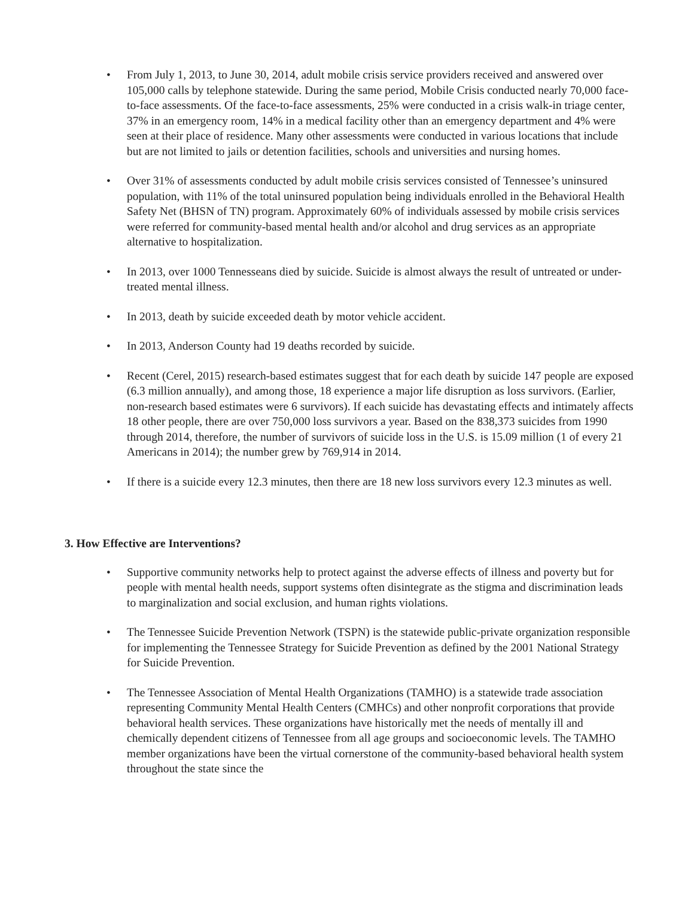• From July 1, 2013, to June 30, 2014, adult mobile crisis service providers received and answered over 105,000 calls by telephone statewide. During the same period, Mobile Crisis conducted nearly 70,000 face-to-face assessments. Of the face-to-face assessments, 25% were conducted in a crisis walk-in triage center, 37% in an emergency room, 14% in a medical facility other than an emergency department and 4% were seen at their place of residence. Many other assessments were conducted in various locations that include but are not limited to jails or detention facilities, schools and universities and nursing homes.
• Over 31% of assessments conducted by adult mobile crisis services consisted of Tennessee’s uninsured population, with 11% of the total uninsured population being individuals enrolled in the Behavioral Health Safety Net (BHSN of TN) program. Approximately 60% of individuals assessed by mobile crisis services were referred for community-based mental health and/or alcohol and drug services as an appropriate alternative to hospitalization.
• In 2013, over 1000 Tennesseans died by suicide. Suicide is almost always the result of untreated or under-treated mental illness.
• In 2013, death by suicide exceeded death by motor vehicle accident.
• In 2013, Anderson County had 19 deaths recorded by suicide.
• Recent (Cerel, 2015) research-based estimates suggest that for each death by suicide 147 people are exposed (6.3 million annually), and among those, 18 experience a major life disruption as loss survivors. (Earlier, non-research based estimates were 6 survivors). If each suicide has devastating effects and intimately affects 18 other people, there are over 750,000 loss survivors a year. Based on the 838,373 suicides from 1990 through 2014, therefore, the number of survivors of suicide loss in the U.S. is 15.09 million (1 of every 21 Americans in 2014); the number grew by 769,914 in 2014.
• If there is a suicide every 12.3 minutes, then there are 18 new loss survivors every 12.3 minutes as well.
3. How Effective are Interventions?
• Supportive community networks help to protect against the adverse effects of illness and poverty but for people with mental health needs, support systems often disintegrate as the stigma and discrimination leads to marginalization and social exclusion, and human rights violations.
• The Tennessee Suicide Prevention Network (TSPN) is the statewide public-private organization responsible for implementing the Tennessee Strategy for Suicide Prevention as defined by the 2001 National Strategy for Suicide Prevention.
• The Tennessee Association of Mental Health Organizations (TAMHO) is a statewide trade association representing Community Mental Health Centers (CMHCs) and other nonprofit corporations that provide behavioral health services. These organizations have historically met the needs of mentally ill and chemically dependent citizens of Tennessee from all age groups and socioeconomic levels. The TAMHO member organizations have been the virtual cornerstone of the community-based behavioral health system throughout the state since the